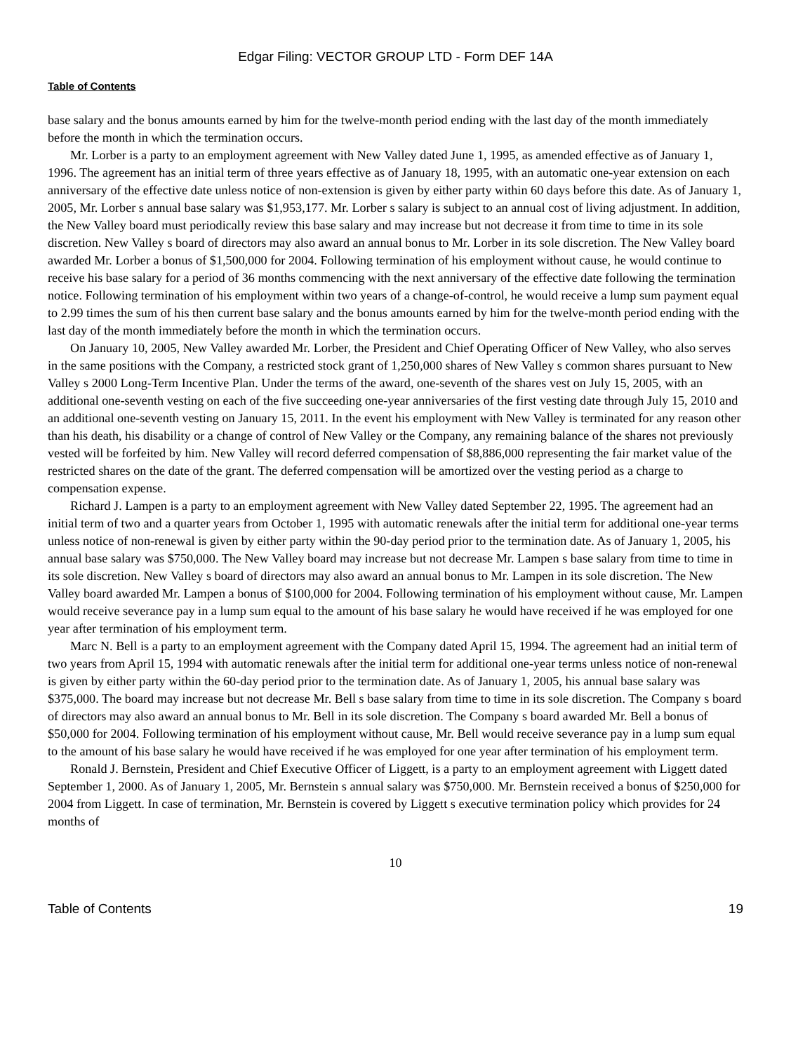Edgar Filing: VECTOR GROUP LTD - Form DEF 14A
Table of Contents
base salary and the bonus amounts earned by him for the twelve-month period ending with the last day of the month immediately before the month in which the termination occurs.
Mr. Lorber is a party to an employment agreement with New Valley dated June 1, 1995, as amended effective as of January 1, 1996. The agreement has an initial term of three years effective as of January 18, 1995, with an automatic one-year extension on each anniversary of the effective date unless notice of non-extension is given by either party within 60 days before this date. As of January 1, 2005, Mr. Lorber s annual base salary was $1,953,177. Mr. Lorber s salary is subject to an annual cost of living adjustment. In addition, the New Valley board must periodically review this base salary and may increase but not decrease it from time to time in its sole discretion. New Valley s board of directors may also award an annual bonus to Mr. Lorber in its sole discretion. The New Valley board awarded Mr. Lorber a bonus of $1,500,000 for 2004. Following termination of his employment without cause, he would continue to receive his base salary for a period of 36 months commencing with the next anniversary of the effective date following the termination notice. Following termination of his employment within two years of a change-of-control, he would receive a lump sum payment equal to 2.99 times the sum of his then current base salary and the bonus amounts earned by him for the twelve-month period ending with the last day of the month immediately before the month in which the termination occurs.
On January 10, 2005, New Valley awarded Mr. Lorber, the President and Chief Operating Officer of New Valley, who also serves in the same positions with the Company, a restricted stock grant of 1,250,000 shares of New Valley s common shares pursuant to New Valley s 2000 Long-Term Incentive Plan. Under the terms of the award, one-seventh of the shares vest on July 15, 2005, with an additional one-seventh vesting on each of the five succeeding one-year anniversaries of the first vesting date through July 15, 2010 and an additional one-seventh vesting on January 15, 2011. In the event his employment with New Valley is terminated for any reason other than his death, his disability or a change of control of New Valley or the Company, any remaining balance of the shares not previously vested will be forfeited by him. New Valley will record deferred compensation of $8,886,000 representing the fair market value of the restricted shares on the date of the grant. The deferred compensation will be amortized over the vesting period as a charge to compensation expense.
Richard J. Lampen is a party to an employment agreement with New Valley dated September 22, 1995. The agreement had an initial term of two and a quarter years from October 1, 1995 with automatic renewals after the initial term for additional one-year terms unless notice of non-renewal is given by either party within the 90-day period prior to the termination date. As of January 1, 2005, his annual base salary was $750,000. The New Valley board may increase but not decrease Mr. Lampen s base salary from time to time in its sole discretion. New Valley s board of directors may also award an annual bonus to Mr. Lampen in its sole discretion. The New Valley board awarded Mr. Lampen a bonus of $100,000 for 2004. Following termination of his employment without cause, Mr. Lampen would receive severance pay in a lump sum equal to the amount of his base salary he would have received if he was employed for one year after termination of his employment term.
Marc N. Bell is a party to an employment agreement with the Company dated April 15, 1994. The agreement had an initial term of two years from April 15, 1994 with automatic renewals after the initial term for additional one-year terms unless notice of non-renewal is given by either party within the 60-day period prior to the termination date. As of January 1, 2005, his annual base salary was $375,000. The board may increase but not decrease Mr. Bell s base salary from time to time in its sole discretion. The Company s board of directors may also award an annual bonus to Mr. Bell in its sole discretion. The Company s board awarded Mr. Bell a bonus of $50,000 for 2004. Following termination of his employment without cause, Mr. Bell would receive severance pay in a lump sum equal to the amount of his base salary he would have received if he was employed for one year after termination of his employment term.
Ronald J. Bernstein, President and Chief Executive Officer of Liggett, is a party to an employment agreement with Liggett dated September 1, 2000. As of January 1, 2005, Mr. Bernstein s annual salary was $750,000. Mr. Bernstein received a bonus of $250,000 for 2004 from Liggett. In case of termination, Mr. Bernstein is covered by Liggett s executive termination policy which provides for 24 months of
10
Table of Contents 19